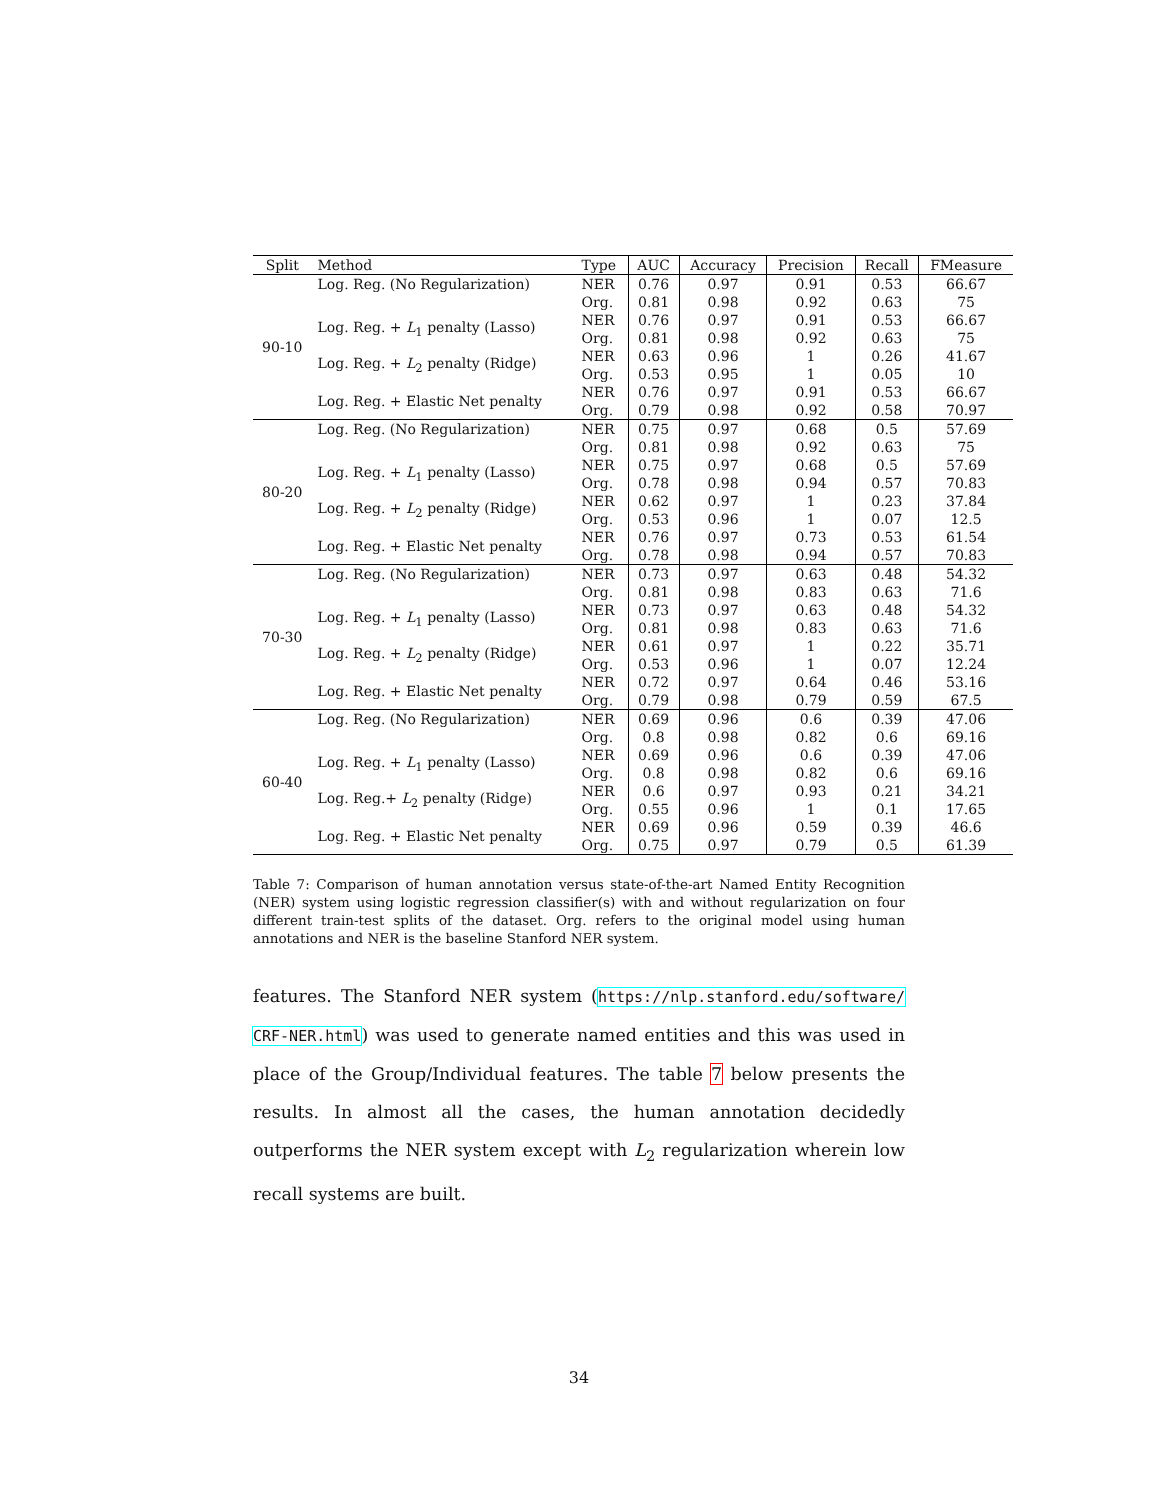| Split | Method | Type | AUC | Accuracy | Precision | Recall | FMeasure |
| --- | --- | --- | --- | --- | --- | --- | --- |
| 90-10 | Log. Reg. (No Regularization) | NER | 0.76 | 0.97 | 0.91 | 0.53 | 66.67 |
| | | Org. | 0.81 | 0.98 | 0.92 | 0.63 | 75 |
| | Log. Reg. + L<sub>1</sub> penalty (Lasso) | NER | 0.76 | 0.97 | 0.91 | 0.53 | 66.67 |
| | | Org. | 0.81 | 0.98 | 0.92 | 0.63 | 75 |
| | Log. Reg. + L<sub>2</sub> penalty (Ridge) | NER | 0.63 | 0.96 | 1 | 0.26 | 41.67 |
| | | Org. | 0.53 | 0.95 | 1 | 0.05 | 10 |
| | Log. Reg. + Elastic Net penalty | NER | 0.76 | 0.97 | 0.91 | 0.53 | 66.67 |
| | | Org. | 0.79 | 0.98 | 0.92 | 0.58 | 70.97 |
| 80-20 | Log. Reg. (No Regularization) | NER | 0.75 | 0.97 | 0.68 | 0.5 | 57.69 |
| | | Org. | 0.81 | 0.98 | 0.92 | 0.63 | 75 |
| | Log. Reg. + L<sub>1</sub> penalty (Lasso) | NER | 0.75 | 0.97 | 0.68 | 0.5 | 57.69 |
| | | Org. | 0.78 | 0.98 | 0.94 | 0.57 | 70.83 |
| | Log. Reg. + L<sub>2</sub> penalty (Ridge) | NER | 0.62 | 0.97 | 1 | 0.23 | 37.84 |
| | | Org. | 0.53 | 0.96 | 1 | 0.07 | 12.5 |
| | Log. Reg. + Elastic Net penalty | NER | 0.76 | 0.97 | 0.73 | 0.53 | 61.54 |
| | | Org. | 0.78 | 0.98 | 0.94 | 0.57 | 70.83 |
| 70-30 | Log. Reg. (No Regularization) | NER | 0.73 | 0.97 | 0.63 | 0.48 | 54.32 |
| | | Org. | 0.81 | 0.98 | 0.83 | 0.63 | 71.6 |
| | Log. Reg. + L<sub>1</sub> penalty (Lasso) | NER | 0.73 | 0.97 | 0.63 | 0.48 | 54.32 |
| | | Org. | 0.81 | 0.98 | 0.83 | 0.63 | 71.6 |
| | Log. Reg. + L<sub>2</sub> penalty (Ridge) | NER | 0.61 | 0.97 | 1 | 0.22 | 35.71 |
| | | Org. | 0.53 | 0.96 | 1 | 0.07 | 12.24 |
| | Log. Reg. + Elastic Net penalty | NER | 0.72 | 0.97 | 0.64 | 0.46 | 53.16 |
| | | Org. | 0.79 | 0.98 | 0.79 | 0.59 | 67.5 |
| 60-40 | Log. Reg. (No Regularization) | NER | 0.69 | 0.96 | 0.6 | 0.39 | 47.06 |
| | | Org. | 0.8 | 0.98 | 0.82 | 0.6 | 69.16 |
| | Log. Reg. + L<sub>1</sub> penalty (Lasso) | NER | 0.69 | 0.96 | 0.6 | 0.39 | 47.06 |
| | | Org. | 0.8 | 0.98 | 0.82 | 0.6 | 69.16 |
| | Log. Reg.+ L<sub>2</sub> penalty (Ridge) | NER | 0.6 | 0.97 | 0.93 | 0.21 | 34.21 |
| | | Org. | 0.55 | 0.96 | 1 | 0.1 | 17.65 |
| | Log. Reg. + Elastic Net penalty | NER | 0.69 | 0.96 | 0.59 | 0.39 | 46.6 |
| | | Org. | 0.75 | 0.97 | 0.79 | 0.5 | 61.39 |
Table 7: Comparison of human annotation versus state-of-the-art Named Entity Recognition (NER) system using logistic regression classifier(s) with and without regularization on four different train-test splits of the dataset. Org. refers to the original model using human annotations and NER is the baseline Stanford NER system.
features. The Stanford NER system (https://nlp.stanford.edu/software/ CRF-NER.html) was used to generate named entities and this was used in place of the Group/Individual features. The table 7 below presents the results. In almost all the cases, the human annotation decidedly outperforms the NER system except with L<sub>2</sub> regularization wherein low recall systems are built.
34